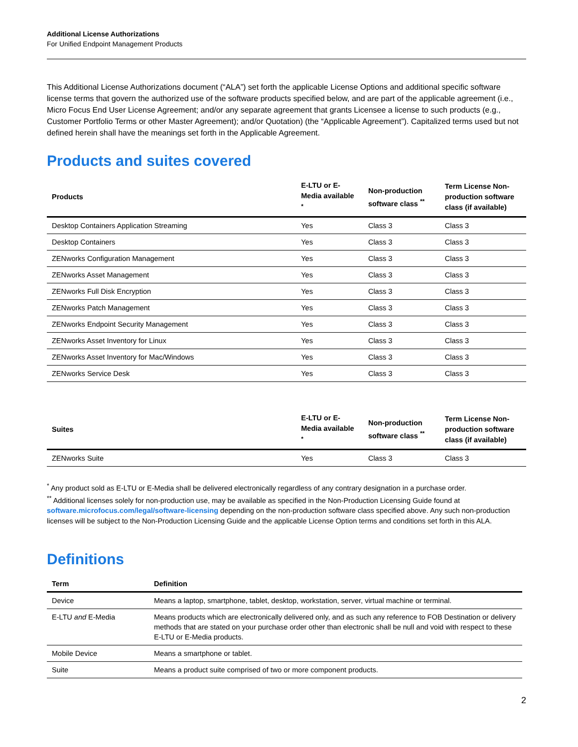Additional License Authorizations
For Unified Endpoint Management Products
This Additional License Authorizations document (“ALA”) set forth the applicable License Options and additional specific software license terms that govern the authorized use of the software products specified below, and are part of the applicable agreement (i.e., Micro Focus End User License Agreement; and/or any separate agreement that grants Licensee a license to such products (e.g., Customer Portfolio Terms or other Master Agreement); and/or Quotation) (the “Applicable Agreement”). Capitalized terms used but not defined herein shall have the meanings set forth in the Applicable Agreement.
Products and suites covered
| Products | E-LTU or E-Media available <sup>*</sup> | Non-production software class <sup>**</sup> | Term License Non-production software class (if available) |
| --- | --- | --- | --- |
| Desktop Containers Application Streaming | Yes | Class 3 | Class 3 |
| Desktop Containers | Yes | Class 3 | Class 3 |
| ZENworks Configuration Management | Yes | Class 3 | Class 3 |
| ZENworks Asset Management | Yes | Class 3 | Class 3 |
| ZENworks Full Disk Encryption | Yes | Class 3 | Class 3 |
| ZENworks Patch Management | Yes | Class 3 | Class 3 |
| ZENworks Endpoint Security Management | Yes | Class 3 | Class 3 |
| ZENworks Asset Inventory for Linux | Yes | Class 3 | Class 3 |
| ZENworks Asset Inventory for Mac/Windows | Yes | Class 3 | Class 3 |
| ZENworks Service Desk | Yes | Class 3 | Class 3 |
| Suites | E-LTU or E-Media available <sup>*</sup> | Non-production software class <sup>**</sup> | Term License Non-production software class (if available) |
| --- | --- | --- | --- |
| ZENworks Suite | Yes | Class 3 | Class 3 |
<sup>*</sup> Any product sold as E-LTU or E-Media shall be delivered electronically regardless of any contrary designation in a purchase order.
<sup>**</sup> Additional licenses solely for non-production use, may be available as specified in the Non-Production Licensing Guide found at software.microfocus.com/legal/software-licensing depending on the non-production software class specified above. Any such non-production licenses will be subject to the Non-Production Licensing Guide and the applicable License Option terms and conditions set forth in this ALA.
Definitions
| Term | Definition |
| --- | --- |
| Device | Means a laptop, smartphone, tablet, desktop, workstation, server, virtual machine or terminal. |
| E-LTU and E-Media | Means products which are electronically delivered only, and as such any reference to FOB Destination or delivery methods that are stated on your purchase order other than electronic shall be null and void with respect to these E-LTU or E-Media products. |
| Mobile Device | Means a smartphone or tablet. |
| Suite | Means a product suite comprised of two or more component products. |
2